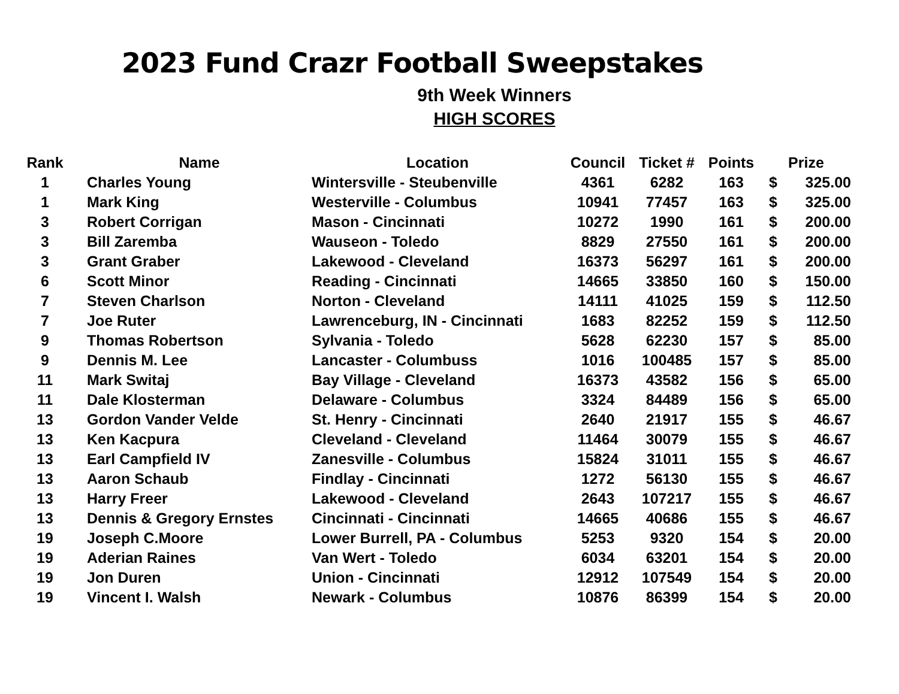2023 Fund Crazr Football Sweepstakes
9th Week Winners
HIGH SCORES
| Rank | Name | Location | Council | Ticket # | Points | Prize | |
| --- | --- | --- | --- | --- | --- | --- | --- |
| 1 | Charles Young | Wintersville - Steubenville | 4361 | 6282 | 163 | $ | 325.00 |
| 1 | Mark King | Westerville - Columbus | 10941 | 77457 | 163 | $ | 325.00 |
| 3 | Robert Corrigan | Mason - Cincinnati | 10272 | 1990 | 161 | $ | 200.00 |
| 3 | Bill Zaremba | Wauseon - Toledo | 8829 | 27550 | 161 | $ | 200.00 |
| 3 | Grant Graber | Lakewood - Cleveland | 16373 | 56297 | 161 | $ | 200.00 |
| 6 | Scott Minor | Reading - Cincinnati | 14665 | 33850 | 160 | $ | 150.00 |
| 7 | Steven Charlson | Norton - Cleveland | 14111 | 41025 | 159 | $ | 112.50 |
| 7 | Joe Ruter | Lawrenceburg, IN - Cincinnati | 1683 | 82252 | 159 | $ | 112.50 |
| 9 | Thomas Robertson | Sylvania - Toledo | 5628 | 62230 | 157 | $ | 85.00 |
| 9 | Dennis M. Lee | Lancaster - Columbuss | 1016 | 100485 | 157 | $ | 85.00 |
| 11 | Mark Switaj | Bay Village - Cleveland | 16373 | 43582 | 156 | $ | 65.00 |
| 11 | Dale Klosterman | Delaware - Columbus | 3324 | 84489 | 156 | $ | 65.00 |
| 13 | Gordon Vander Velde | St. Henry - Cincinnati | 2640 | 21917 | 155 | $ | 46.67 |
| 13 | Ken Kacpura | Cleveland - Cleveland | 11464 | 30079 | 155 | $ | 46.67 |
| 13 | Earl Campfield IV | Zanesville - Columbus | 15824 | 31011 | 155 | $ | 46.67 |
| 13 | Aaron Schaub | Findlay - Cincinnati | 1272 | 56130 | 155 | $ | 46.67 |
| 13 | Harry Freer | Lakewood - Cleveland | 2643 | 107217 | 155 | $ | 46.67 |
| 13 | Dennis & Gregory Ernstes | Cincinnati - Cincinnati | 14665 | 40686 | 155 | $ | 46.67 |
| 19 | Joseph C.Moore | Lower Burrell, PA - Columbus | 5253 | 9320 | 154 | $ | 20.00 |
| 19 | Aderian Raines | Van Wert - Toledo | 6034 | 63201 | 154 | $ | 20.00 |
| 19 | Jon Duren | Union - Cincinnati | 12912 | 107549 | 154 | $ | 20.00 |
| 19 | Vincent I. Walsh | Newark - Columbus | 10876 | 86399 | 154 | $ | 20.00 |